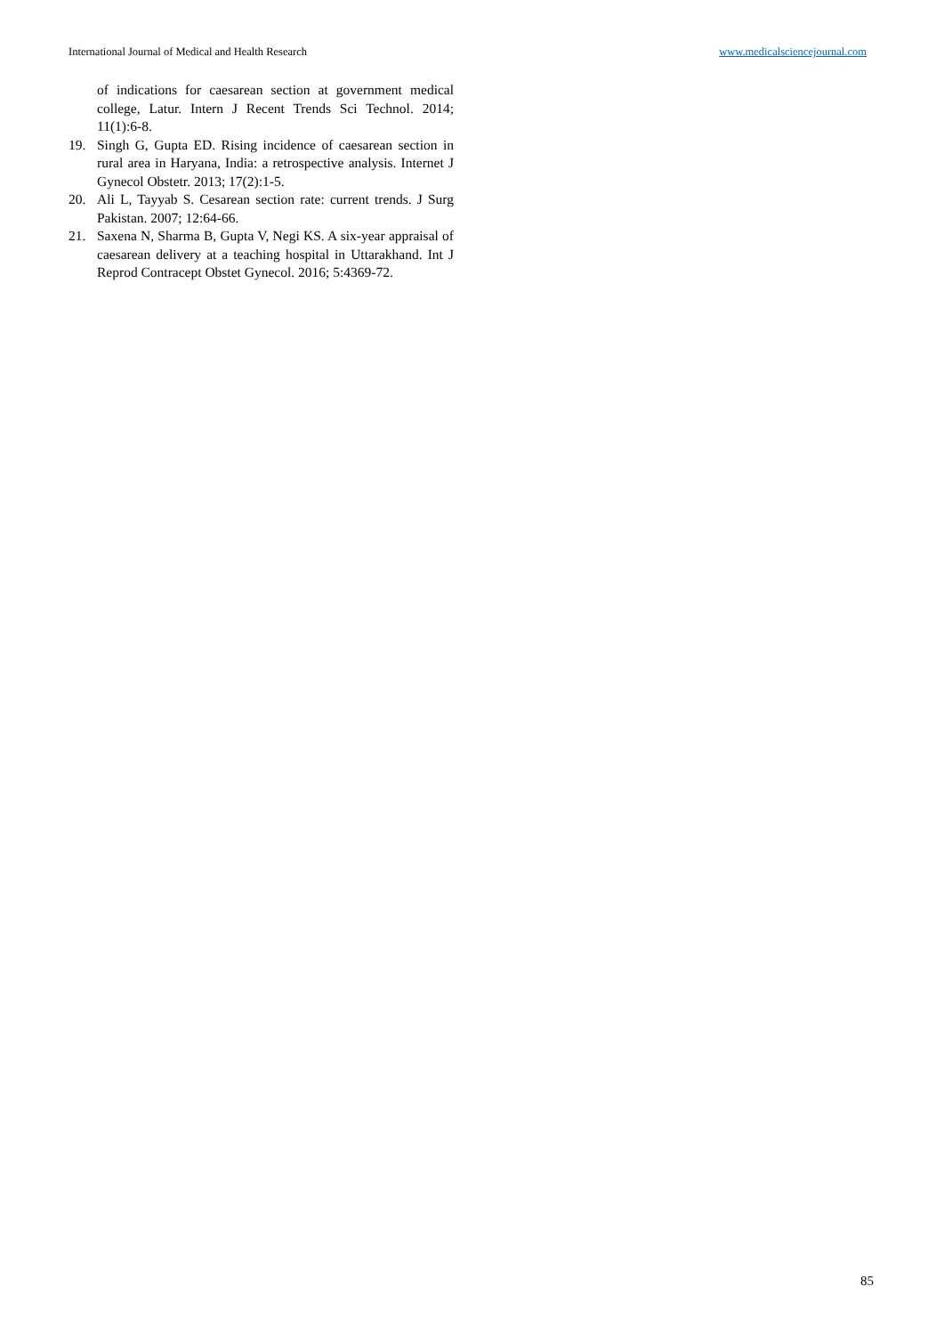International Journal of Medical and Health Research www.medicalsciencejournal.com
of indications for caesarean section at government medical college, Latur. Intern J Recent Trends Sci Technol. 2014; 11(1):6-8.
19. Singh G, Gupta ED. Rising incidence of caesarean section in rural area in Haryana, India: a retrospective analysis. Internet J Gynecol Obstetr. 2013; 17(2):1-5.
20. Ali L, Tayyab S. Cesarean section rate: current trends. J Surg Pakistan. 2007; 12:64-66.
21. Saxena N, Sharma B, Gupta V, Negi KS. A six-year appraisal of caesarean delivery at a teaching hospital in Uttarakhand. Int J Reprod Contracept Obstet Gynecol. 2016; 5:4369-72.
85